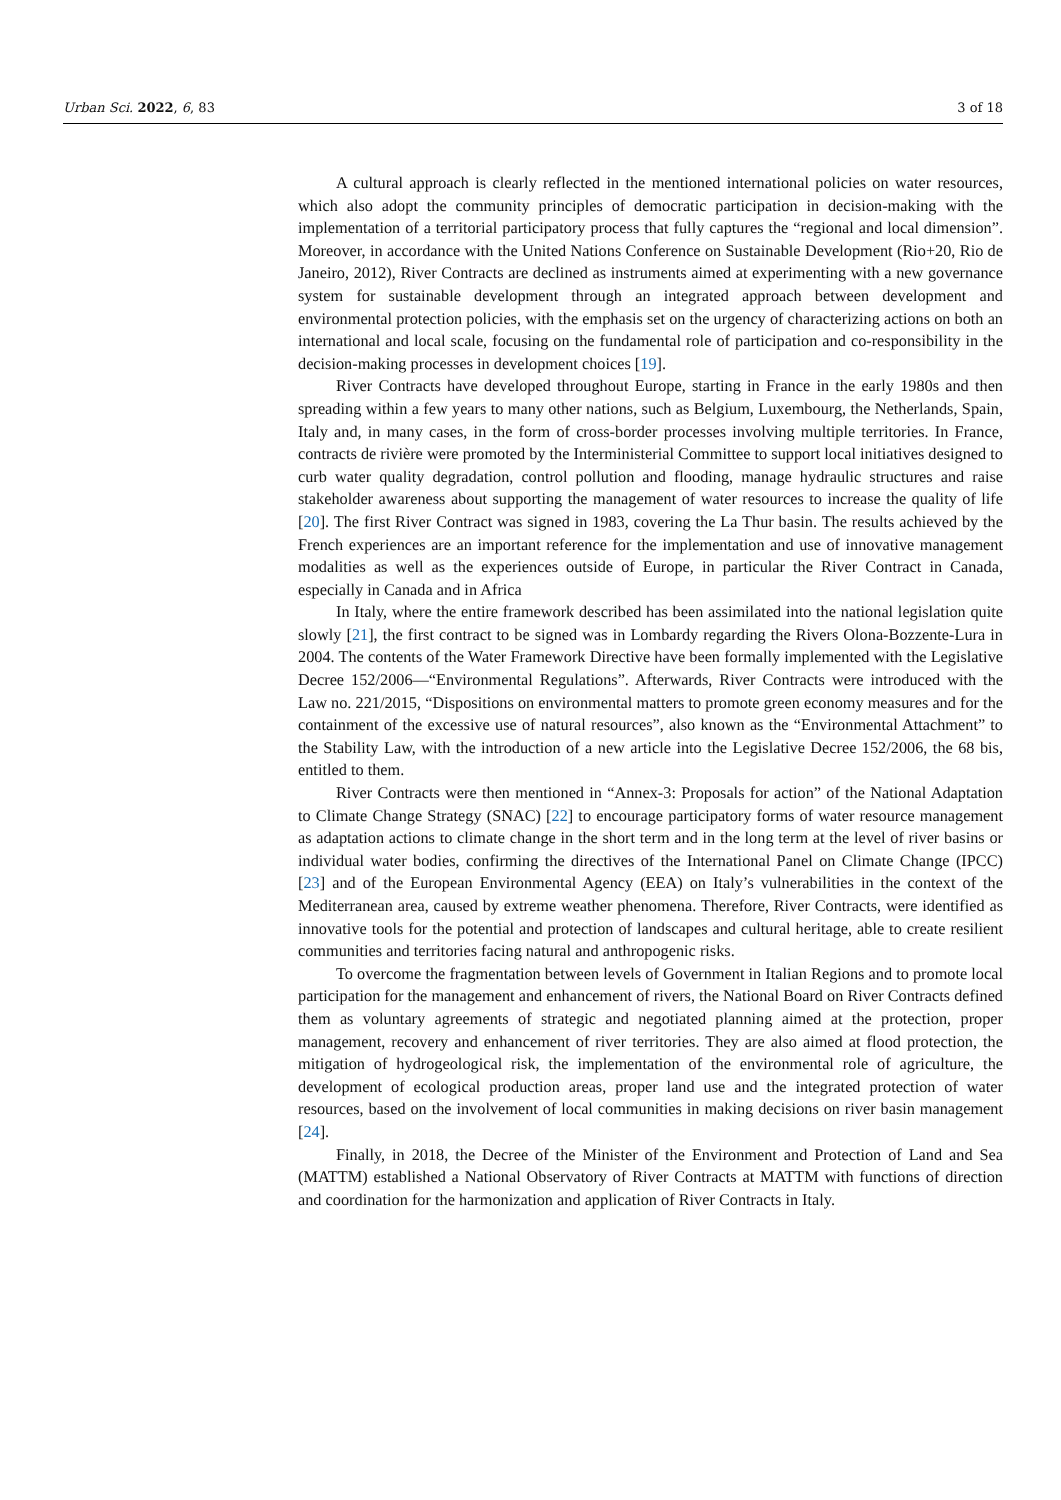Urban Sci. 2022, 6, 83 3 of 18
A cultural approach is clearly reflected in the mentioned international policies on water resources, which also adopt the community principles of democratic participation in decision-making with the implementation of a territorial participatory process that fully captures the “regional and local dimension”. Moreover, in accordance with the United Nations Conference on Sustainable Development (Rio+20, Rio de Janeiro, 2012), River Contracts are declined as instruments aimed at experimenting with a new governance system for sustainable development through an integrated approach between development and environmental protection policies, with the emphasis set on the urgency of characterizing actions on both an international and local scale, focusing on the fundamental role of participation and co-responsibility in the decision-making processes in development choices [19].
River Contracts have developed throughout Europe, starting in France in the early 1980s and then spreading within a few years to many other nations, such as Belgium, Luxembourg, the Netherlands, Spain, Italy and, in many cases, in the form of cross-border processes involving multiple territories. In France, contracts de rivière were promoted by the Interministerial Committee to support local initiatives designed to curb water quality degradation, control pollution and flooding, manage hydraulic structures and raise stakeholder awareness about supporting the management of water resources to increase the quality of life [20]. The first River Contract was signed in 1983, covering the La Thur basin. The results achieved by the French experiences are an important reference for the implementation and use of innovative management modalities as well as the experiences outside of Europe, in particular the River Contract in Canada, especially in Canada and in Africa
In Italy, where the entire framework described has been assimilated into the national legislation quite slowly [21], the first contract to be signed was in Lombardy regarding the Rivers Olona-Bozzente-Lura in 2004. The contents of the Water Framework Directive have been formally implemented with the Legislative Decree 152/2006—“Environmental Regulations”. Afterwards, River Contracts were introduced with the Law no. 221/2015, “Dispositions on environmental matters to promote green economy measures and for the containment of the excessive use of natural resources”, also known as the “Environmental Attachment” to the Stability Law, with the introduction of a new article into the Legislative Decree 152/2006, the 68 bis, entitled to them.
River Contracts were then mentioned in “Annex-3: Proposals for action” of the National Adaptation to Climate Change Strategy (SNAC) [22] to encourage participatory forms of water resource management as adaptation actions to climate change in the short term and in the long term at the level of river basins or individual water bodies, confirming the directives of the International Panel on Climate Change (IPCC) [23] and of the European Environmental Agency (EEA) on Italy’s vulnerabilities in the context of the Mediterranean area, caused by extreme weather phenomena. Therefore, River Contracts, were identified as innovative tools for the potential and protection of landscapes and cultural heritage, able to create resilient communities and territories facing natural and anthropogenic risks.
To overcome the fragmentation between levels of Government in Italian Regions and to promote local participation for the management and enhancement of rivers, the National Board on River Contracts defined them as voluntary agreements of strategic and negotiated planning aimed at the protection, proper management, recovery and enhancement of river territories. They are also aimed at flood protection, the mitigation of hydrogeological risk, the implementation of the environmental role of agriculture, the development of ecological production areas, proper land use and the integrated protection of water resources, based on the involvement of local communities in making decisions on river basin management [24].
Finally, in 2018, the Decree of the Minister of the Environment and Protection of Land and Sea (MATTM) established a National Observatory of River Contracts at MATTM with functions of direction and coordination for the harmonization and application of River Contracts in Italy.